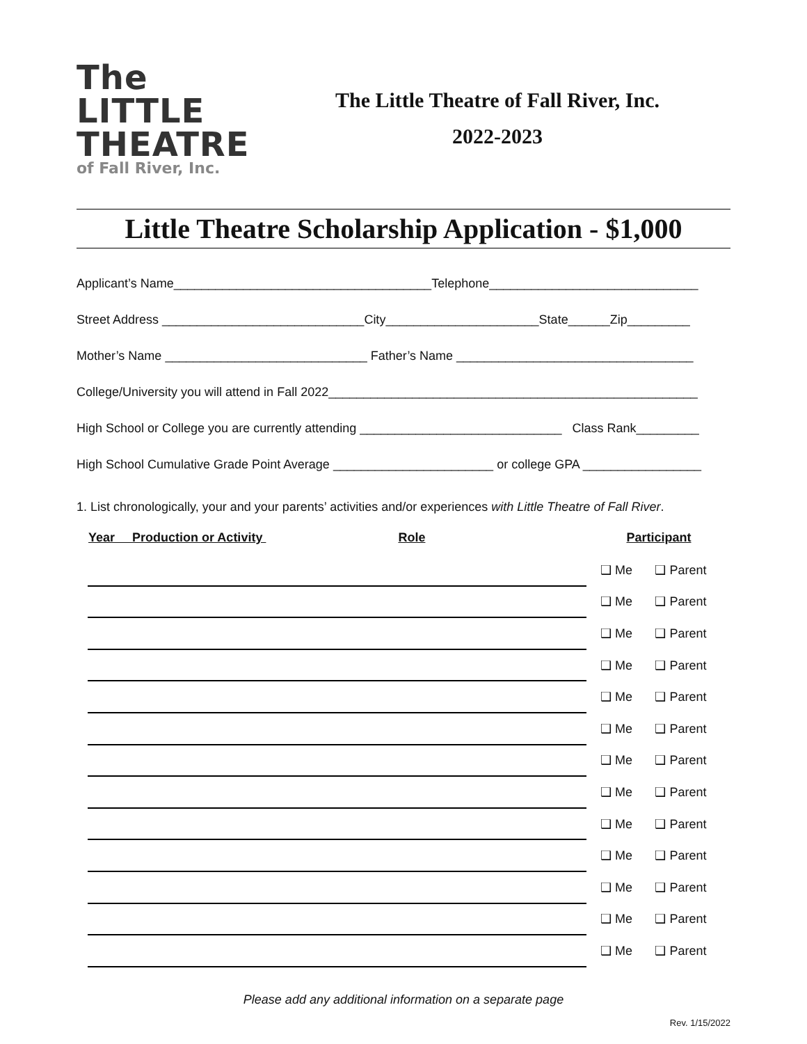The LITTLE
THEATRE
of Fall River, Inc.
The Little Theatre of Fall River, Inc.
2022-2023
Little Theatre Scholarship Application - $1,000
Applicant’s Name_____________________________________Telephone______________________________
Street Address _____________________________City______________________State______Zip_________
Mother’s Name _____________________________ Father’s Name __________________________________
College/University you will attend in Fall 2022_____________________________________________________
High School or College you are currently attending _____________________________ Class Rank_________
High School Cumulative Grade Point Average _______________________ or college GPA _________________
1. List chronologically, your and your parents’ activities and/or experiences with Little Theatre of Fall River.
| Year Production or Activity Role | Participant | |
| --- | --- | --- |
| | ❑ Me | ❑ Parent |
| | ❑ Me | ❑ Parent |
| | ❑ Me | ❑ Parent |
| | ❑ Me | ❑ Parent |
| | ❑ Me | ❑ Parent |
| | ❑ Me | ❑ Parent |
| | ❑ Me | ❑ Parent |
| | ❑ Me | ❑ Parent |
| | ❑ Me | ❑ Parent |
| | ❑ Me | ❑ Parent |
| | ❑ Me | ❑ Parent |
| | ❑ Me | ❑ Parent |
| | ❑ Me | ❑ Parent |
Please add any additional information on a separate page
Rev. 1/15/2022